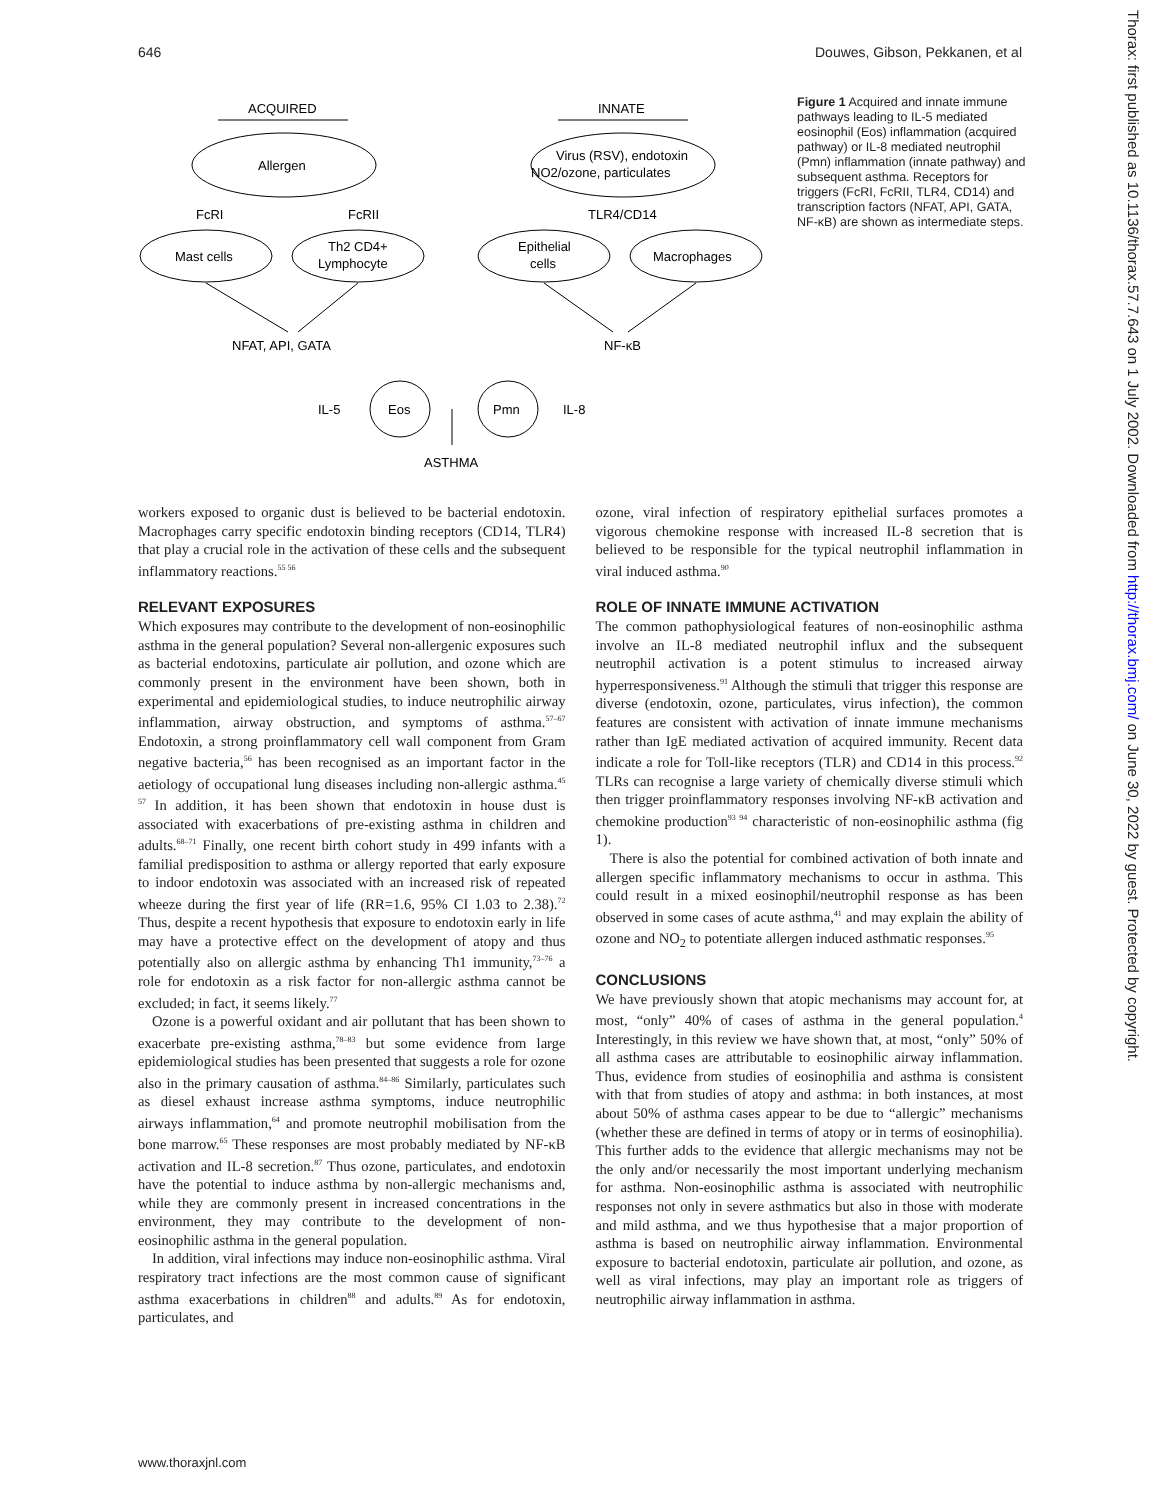646 Douwes, Gibson, Pekkanen, et al
ACQUIRED
INNATE
Allergen
Virus (RSV), endotoxin
NO2/ozone, particulates
FcRI
FcRII
TLR4/CD14
Mast cells
Th2 CD4+
Lymphocyte
Epithelial
cells
Macrophages
NFAT, API, GATA
NF-κB
Eos
Pmn
IL-5
IL-8
ASTHMA
Figure 1 Acquired and innate immune pathways leading to IL-5 mediated eosinophil (Eos) inflammation (acquired pathway) or IL-8 mediated neutrophil (Pmn) inflammation (innate pathway) and subsequent asthma. Receptors for triggers (FcRI, FcRII, TLR4, CD14) and transcription factors (NFAT, API, GATA, NF-κB) are shown as intermediate steps.
workers exposed to organic dust is believed to be bacterial endotoxin. Macrophages carry specific endotoxin binding receptors (CD14, TLR4) that play a crucial role in the activation of these cells and the subsequent inflammatory reactions.<sup>55 56</sup>
RELEVANT EXPOSURES
Which exposures may contribute to the development of non-eosinophilic asthma in the general population? Several non-allergenic exposures such as bacterial endotoxins, particulate air pollution, and ozone which are commonly present in the environment have been shown, both in experimental and epidemiological studies, to induce neutrophilic airway inflammation, airway obstruction, and symptoms of asthma.<sup>57–67</sup> Endotoxin, a strong proinflammatory cell wall component from Gram negative bacteria,<sup>56</sup> has been recognised as an important factor in the aetiology of occupational lung diseases including non-allergic asthma.<sup>45 57</sup> In addition, it has been shown that endotoxin in house dust is associated with exacerbations of pre-existing asthma in children and adults.<sup>68–71</sup> Finally, one recent birth cohort study in 499 infants with a familial predisposition to asthma or allergy reported that early exposure to indoor endotoxin was associated with an increased risk of repeated wheeze during the first year of life (RR=1.6, 95% CI 1.03 to 2.38).<sup>72</sup> Thus, despite a recent hypothesis that exposure to endotoxin early in life may have a protective effect on the development of atopy and thus potentially also on allergic asthma by enhancing Th1 immunity,<sup>73–76</sup> a role for endotoxin as a risk factor for non-allergic asthma cannot be excluded; in fact, it seems likely.<sup>77</sup>
Ozone is a powerful oxidant and air pollutant that has been shown to exacerbate pre-existing asthma,<sup>78–83</sup> but some evidence from large epidemiological studies has been presented that suggests a role for ozone also in the primary causation of asthma.<sup>84–86</sup> Similarly, particulates such as diesel exhaust increase asthma symptoms, induce neutrophilic airways inflammation,<sup>64</sup> and promote neutrophil mobilisation from the bone marrow.<sup>65</sup> These responses are most probably mediated by NF-κB activation and IL-8 secretion.<sup>87</sup> Thus ozone, particulates, and endotoxin have the potential to induce asthma by non-allergic mechanisms and, while they are commonly present in increased concentrations in the environment, they may contribute to the development of non-eosinophilic asthma in the general population.
In addition, viral infections may induce non-eosinophilic asthma. Viral respiratory tract infections are the most common cause of significant asthma exacerbations in children<sup>88</sup> and adults.<sup>89</sup> As for endotoxin, particulates, and
ozone, viral infection of respiratory epithelial surfaces promotes a vigorous chemokine response with increased IL-8 secretion that is believed to be responsible for the typical neutrophil inflammation in viral induced asthma.<sup>90</sup>
ROLE OF INNATE IMMUNE ACTIVATION
The common pathophysiological features of non-eosinophilic asthma involve an IL-8 mediated neutrophil influx and the subsequent neutrophil activation is a potent stimulus to increased airway hyperresponsiveness.<sup>91</sup> Although the stimuli that trigger this response are diverse (endotoxin, ozone, particulates, virus infection), the common features are consistent with activation of innate immune mechanisms rather than IgE mediated activation of acquired immunity. Recent data indicate a role for Toll-like receptors (TLR) and CD14 in this process.<sup>92</sup> TLRs can recognise a large variety of chemically diverse stimuli which then trigger proinflammatory responses involving NF-κB activation and chemokine production<sup>93 94</sup> characteristic of non-eosinophilic asthma (fig 1).
There is also the potential for combined activation of both innate and allergen specific inflammatory mechanisms to occur in asthma. This could result in a mixed eosinophil/neutrophil response as has been observed in some cases of acute asthma,<sup>41</sup> and may explain the ability of ozone and NO<sub>2</sub> to potentiate allergen induced asthmatic responses.<sup>95</sup>
CONCLUSIONS
We have previously shown that atopic mechanisms may account for, at most, “only” 40% of cases of asthma in the general population.<sup>4</sup> Interestingly, in this review we have shown that, at most, “only” 50% of all asthma cases are attributable to eosinophilic airway inflammation. Thus, evidence from studies of eosinophilia and asthma is consistent with that from studies of atopy and asthma: in both instances, at most about 50% of asthma cases appear to be due to “allergic” mechanisms (whether these are defined in terms of atopy or in terms of eosinophilia). This further adds to the evidence that allergic mechanisms may not be the only and/or necessarily the most important underlying mechanism for asthma. Non-eosinophilic asthma is associated with neutrophilic responses not only in severe asthmatics but also in those with moderate and mild asthma, and we thus hypothesise that a major proportion of asthma is based on neutrophilic airway inflammation. Environmental exposure to bacterial endotoxin, particulate air pollution, and ozone, as well as viral infections, may play an important role as triggers of neutrophilic airway inflammation in asthma.
www.thoraxjnl.com
Thorax: first published as 10.1136/thorax.57.7.643 on 1 July 2002. Downloaded from http://thorax.bmj.com/ on June 30, 2022 by guest. Protected by copyright.